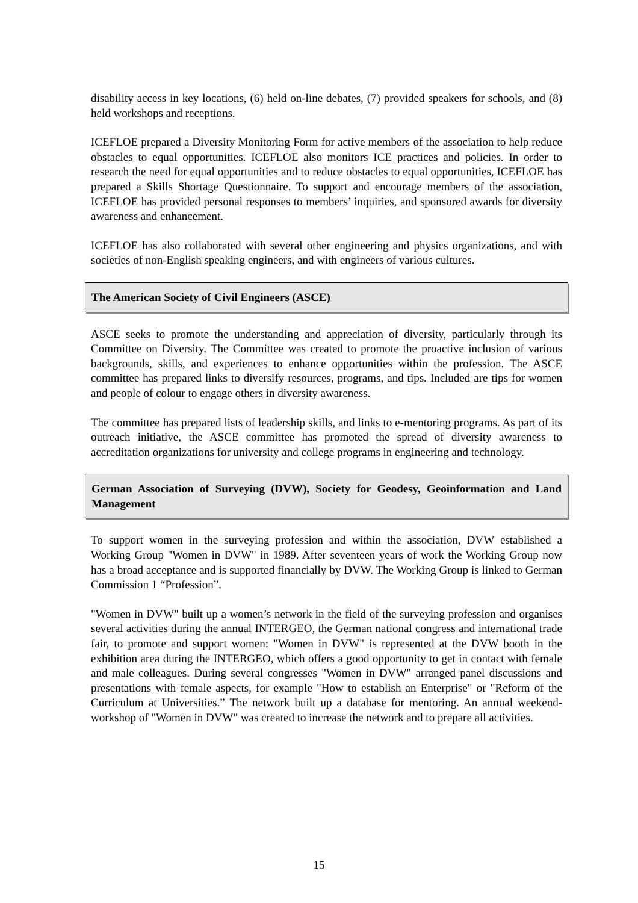disability access in key locations, (6) held on-line debates, (7) provided speakers for schools, and (8) held workshops and receptions.
ICEFLOE prepared a Diversity Monitoring Form for active members of the association to help reduce obstacles to equal opportunities. ICEFLOE also monitors ICE practices and policies. In order to research the need for equal opportunities and to reduce obstacles to equal opportunities, ICEFLOE has prepared a Skills Shortage Questionnaire. To support and encourage members of the association, ICEFLOE has provided personal responses to members’ inquiries, and sponsored awards for diversity awareness and enhancement.
ICEFLOE has also collaborated with several other engineering and physics organizations, and with societies of non-English speaking engineers, and with engineers of various cultures.
The American Society of Civil Engineers (ASCE)
ASCE seeks to promote the understanding and appreciation of diversity, particularly through its Committee on Diversity. The Committee was created to promote the proactive inclusion of various backgrounds, skills, and experiences to enhance opportunities within the profession. The ASCE committee has prepared links to diversify resources, programs, and tips. Included are tips for women and people of colour to engage others in diversity awareness.
The committee has prepared lists of leadership skills, and links to e-mentoring programs. As part of its outreach initiative, the ASCE committee has promoted the spread of diversity awareness to accreditation organizations for university and college programs in engineering and technology.
German Association of Surveying (DVW), Society for Geodesy, Geoinformation and Land Management
To support women in the surveying profession and within the association, DVW established a Working Group "Women in DVW" in 1989. After seventeen years of work the Working Group now has a broad acceptance and is supported financially by DVW. The Working Group is linked to German Commission 1 “Profession”.
"Women in DVW" built up a women’s network in the field of the surveying profession and organises several activities during the annual INTERGEO, the German national congress and international trade fair, to promote and support women: "Women in DVW" is represented at the DVW booth in the exhibition area during the INTERGEO, which offers a good opportunity to get in contact with female and male colleagues. During several congresses "Women in DVW" arranged panel discussions and presentations with female aspects, for example "How to establish an Enterprise" or "Reform of the Curriculum at Universities.” The network built up a database for mentoring. An annual weekend-workshop of "Women in DVW" was created to increase the network and to prepare all activities.
15